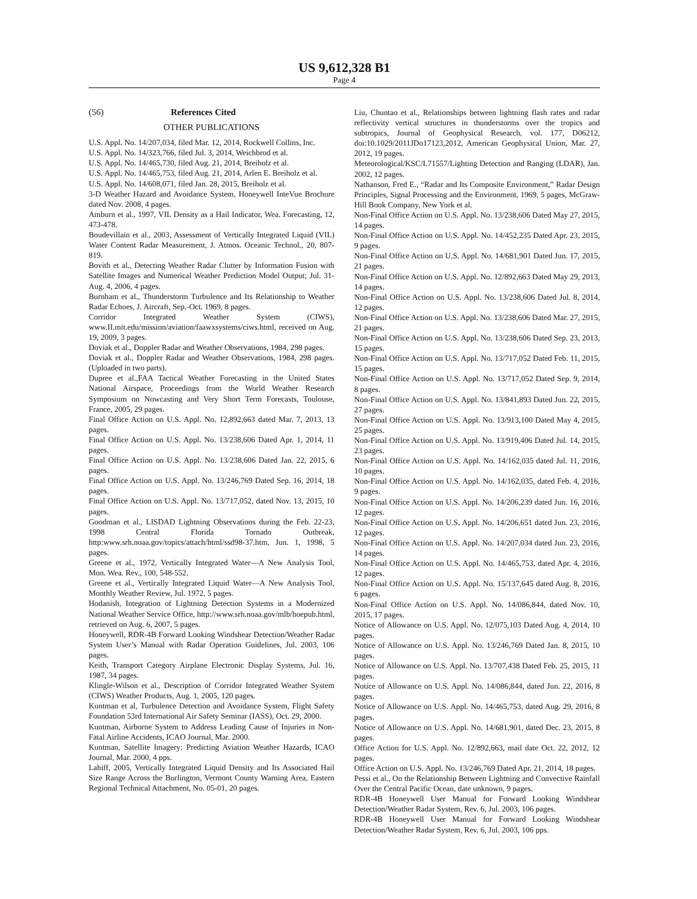US 9,612,328 B1
Page 4
(56) References Cited
OTHER PUBLICATIONS
U.S. Appl. No. 14/207,034, filed Mar. 12, 2014, Rockwell Collins, Inc.
U.S. Appl. No. 14/323,766, filed Jul. 3, 2014, Weichbrod et al.
U.S. Appl. No. 14/465,730, filed Aug. 21, 2014, Breiholz et al.
U.S. Appl. No. 14/465,753, filed Aug. 21, 2014, Arlen E. Breiholz et al.
U.S. Appl. No. 14/608,071, filed Jan. 28, 2015, Breiholz et al.
3-D Weather Hazard and Avoidance System, Honeywell InteVue Brochure dated Nov. 2008, 4 pages.
Amburn et al., 1997, VIL Density as a Hail Indicator, Wea. Forecasting, 12, 473-478.
Boudevillain et al., 2003, Assessment of Vertically Integrated Liquid (VIL) Water Content Radar Measurement, J. Atmos. Oceanic Technol., 20, 807-819.
Bovith et al., Detecting Weather Radar Clutter by Information Fusion with Satellite Images and Numerical Weather Prediction Model Output; Jul. 31-Aug. 4, 2006, 4 pages.
Burnham et al., Thunderstorm Turbulence and Its Relationship to Weather Radar Echoes, J. Aircraft, Sep.-Oct. 1969, 8 pages.
Corridor Integrated Weather System (CIWS), www.II.mit.edu/mission/aviation/faawxsystems/ciws.html, received on Aug. 19, 2009, 3 pages.
Doviak et al., Doppler Radar and Weather Observations, 1984, 298 pages.
Doviak et al., Doppler Radar and Weather Observations, 1984, 298 pages. (Uploaded in two parts).
Dupree et al.,FAA Tactical Weather Forecasting in the United States National Airspace, Proceedings from the World Weather Research Symposium on Nowcasting and Very Short Term Forecasts, Toulouse, France, 2005, 29 pages.
Final Office Action on U.S. Appl. No. 12,892,663 dated Mar. 7, 2013, 13 pages.
Final Office Action on U.S. Appl. No. 13/238,606 Dated Apr. 1, 2014, 11 pages.
Final Office Action on U.S. Appl. No. 13/238,606 Dated Jan. 22, 2015, 6 pages.
Final Office Action on U.S. Appl. No. 13/246,769 Dated Sep. 16, 2014, 18 pages.
Final Office Action on U.S. Appl. No. 13/717,052, dated Nov. 13, 2015, 10 pages.
Goodman et al., LISDAD Lightning Observations during the Feb. 22-23, 1998 Central Florida Tornado Outbreak, http:www.srh.noaa.gov/topics/attach/html/ssd98-37.htm, Jun. 1, 1998, 5 pages.
Greene et al., 1972, Vertically Integrated Water—A New Analysis Tool, Mon. Wea. Rev., 100, 548-552.
Greene et al., Vertically Integrated Liquid Water—A New Analysis Tool, Monthly Weather Review, Jul. 1972, 5 pages.
Hodanish, Integration of Lightning Detection Systems in a Modernized National Weather Service Office, http://www.srh.noaa.gov/mlb/hoepub.html, retrieved on Aug. 6, 2007, 5 pages.
Honeywell, RDR-4B Forward Looking Windshear Detection/Weather Radar System User’s Manual with Radar Operation Guidelines, Jul. 2003, 106 pages.
Keith, Transport Category Airplane Electronic Display Systems, Jul. 16, 1987, 34 pages.
Klingle-Wilson et al., Description of Corridor Integrated Weather System (CIWS) Weather Products, Aug. 1, 2005, 120 pages.
Kuntman et al, Turbulence Detection and Avoidance System, Flight Safety Foundation 53rd International Air Safety Seminar (IASS), Oct. 29, 2000.
Kuntman, Airborne System to Address Leading Cause of Injuries in Non-Fatal Airline Accidents, ICAO Journal, Mar. 2000.
Kuntman, Satellite Imagery: Predicting Aviation Weather Hazards, ICAO Journal, Mar. 2000, 4 pps.
Lahiff, 2005, Vertically Integrated Liquid Density and Its Associated Hail Size Range Across the Burlington, Vermont County Warning Area, Eastern Regional Technical Attachment, No. 05-01, 20 pages.
Liu, Chuntao et al., Relationships between lightning flash rates and radar reflectivity vertical structures in thunderstorms over the tropics and subtropics, Journal of Geophysical Research, vol. 177, D06212, doi:10.1029/2011JDo17123,2012, American Geophysical Union, Mar. 27, 2012, 19 pages.
Meteorological/KSC/L71557/Lighting Detection and Ranging (LDAR), Jan. 2002, 12 pages.
Nathanson, Fred E., “Radar and Its Composite Environment,” Radar Design Principles, Signal Processing and the Environment, 1969, 5 pages, McGraw-Hill Book Company, New York et al.
Non-Final Office Action on U.S. Appl. No. 13/238,606 Dated May 27, 2015, 14 pages.
Non-Final Office Action on U.S. Appl. No. 14/452,235 Dated Apr. 23, 2015, 9 pages.
Non-Final Office Action on U.S. Appl. No. 14/681,901 Dated Jun. 17, 2015, 21 pages.
Non-Final Office Action on U.S. Appl. No. 12/892,663 Dated May 29, 2013, 14 pages.
Non-Final Office Action on U.S. Appl. No. 13/238,606 Dated Jul. 8, 2014, 12 pages.
Non-Final Office Action on U.S. Appl. No. 13/238,606 Dated Mar. 27, 2015, 21 pages.
Non-Final Office Action on U.S. Appl. No. 13/238,606 Dated Sep. 23, 2013, 15 pages.
Non-Final Office Action on U.S. Appl. No. 13/717,052 Dated Feb. 11, 2015, 15 pages.
Non-Final Office Action on U.S. Appl. No. 13/717,052 Dated Sep. 9, 2014, 8 pages.
Non-Final Office Action on U.S. Appl. No. 13/841,893 Dated Jun. 22, 2015, 27 pages.
Non-Final Office Action on U.S. Appl. No. 13/913,100 Dated May 4, 2015, 25 pages.
Non-Final Office Action on U.S. Appl. No. 13/919,406 Dated Jul. 14, 2015, 23 pages.
Non-Final Office Action on U.S. Appl. No. 14/162,035 dated Jul. 11, 2016, 10 pages.
Non-Final Office Action on U.S. Appl. No. 14/162,035, dated Feb. 4, 2016, 9 pages.
Non-Final Office Action on U.S. Appl. No. 14/206,239 dated Jun. 16, 2016, 12 pages.
Non-Final Office Action on U.S. Appl. No. 14/206,651 dated Jun. 23, 2016, 12 pages.
Non-Final Office Action on U.S. Appl. No. 14/207,034 dated Jun. 23, 2016, 14 pages.
Non-Final Office Action on U.S. Appl. No. 14/465,753, dated Apr. 4, 2016, 12 pages.
Non-Final Office Action on U.S. Appl. No. 15/137,645 dated Aug. 8, 2016, 6 pages.
Non-Final Office Action on U.S. Appl. No. 14/086,844, dated Nov. 10, 2015, 17 pages.
Notice of Allowance on U.S. Appl. No. 12/075,103 Dated Aug. 4, 2014, 10 pages.
Notice of Allowance on U.S. Appl. No. 13/246,769 Dated Jan. 8, 2015, 10 pages.
Notice of Allowance on U.S. Appl. No. 13/707,438 Dated Feb. 25, 2015, 11 pages.
Notice of Allowance on U.S. Appl. No. 14/086,844, dated Jun. 22, 2016, 8 pages.
Notice of Allowance on U.S. Appl. No. 14/465,753, dated Aug. 29, 2016, 8 pages.
Notice of Allowance on U.S. Appl. No. 14/681,901, dated Dec. 23, 2015, 8 pages.
Office Action for U.S. Appl. No. 12/892,663, mail date Oct. 22, 2012, 12 pages.
Office Action on U.S. Appl. No. 13/246,769 Dated Apr. 21, 2014, 18 pages.
Pessi et al., On the Relationship Between Lightning and Convective Rainfall Over the Central Pacific Ocean, date unknown, 9 pages.
RDR-4B Honeywell User Manual for Forward Looking Windshear Detection/Weather Radar System, Rev. 6, Jul. 2003, 106 pages.
RDR-4B Honeywell User Manual for Forward Looking Windshear Detection/Weather Radar System, Rev. 6, Jul. 2003, 106 pps.